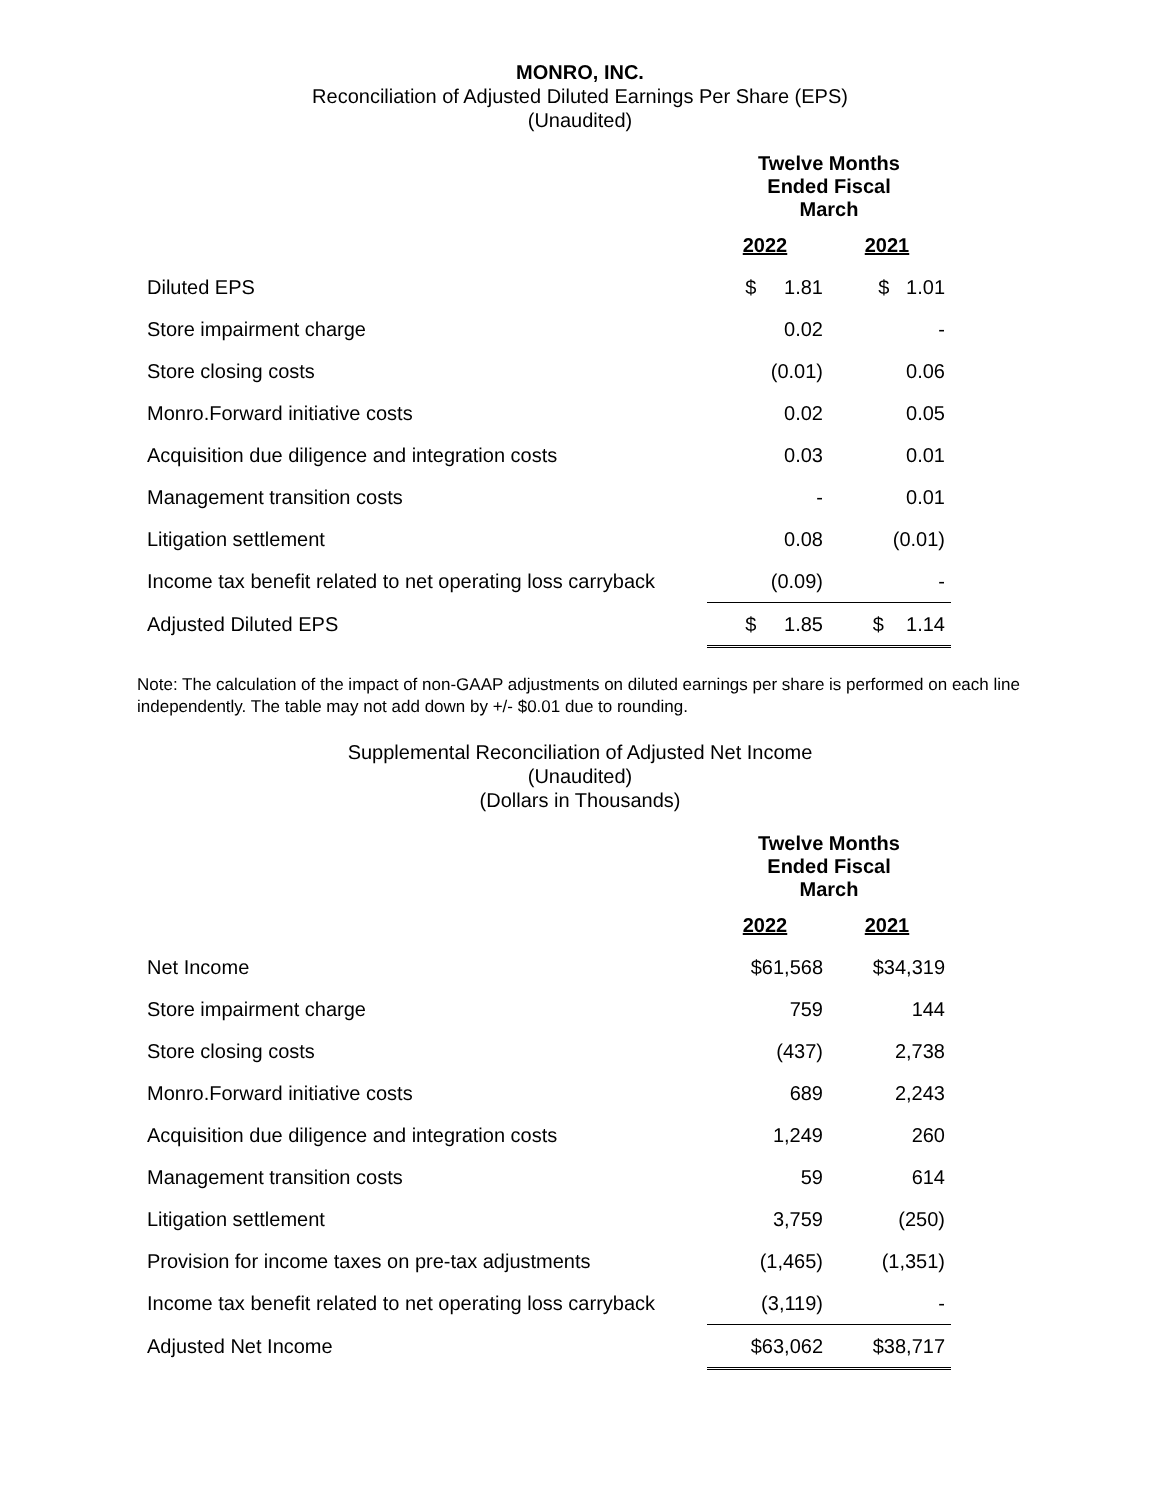MONRO, INC.
Reconciliation of Adjusted Diluted Earnings Per Share (EPS)
(Unaudited)
| | Twelve Months Ended Fiscal March | |
| | 2022 | 2021 |
| Diluted EPS | $ 1.81 | $ 1.01 |
| Store impairment charge | 0.02 | - |
| Store closing costs | (0.01) | 0.06 |
| Monro.Forward initiative costs | 0.02 | 0.05 |
| Acquisition due diligence and integration costs | 0.03 | 0.01 |
| Management transition costs | - | 0.01 |
| Litigation settlement | 0.08 | (0.01) |
| Income tax benefit related to net operating loss carryback | (0.09) | - |
| Adjusted Diluted EPS | $ 1.85 | $ 1.14 |
Note: The calculation of the impact of non-GAAP adjustments on diluted earnings per share is performed on each line independently. The table may not add down by +/- $0.01 due to rounding.
Supplemental Reconciliation of Adjusted Net Income
(Unaudited)
(Dollars in Thousands)
| | Twelve Months Ended Fiscal March | |
| | 2022 | 2021 |
| Net Income | $61,568 | $34,319 |
| Store impairment charge | 759 | 144 |
| Store closing costs | (437) | 2,738 |
| Monro.Forward initiative costs | 689 | 2,243 |
| Acquisition due diligence and integration costs | 1,249 | 260 |
| Management transition costs | 59 | 614 |
| Litigation settlement | 3,759 | (250) |
| Provision for income taxes on pre-tax adjustments | (1,465) | (1,351) |
| Income tax benefit related to net operating loss carryback | (3,119) | - |
| Adjusted Net Income | $63,062 | $38,717 |